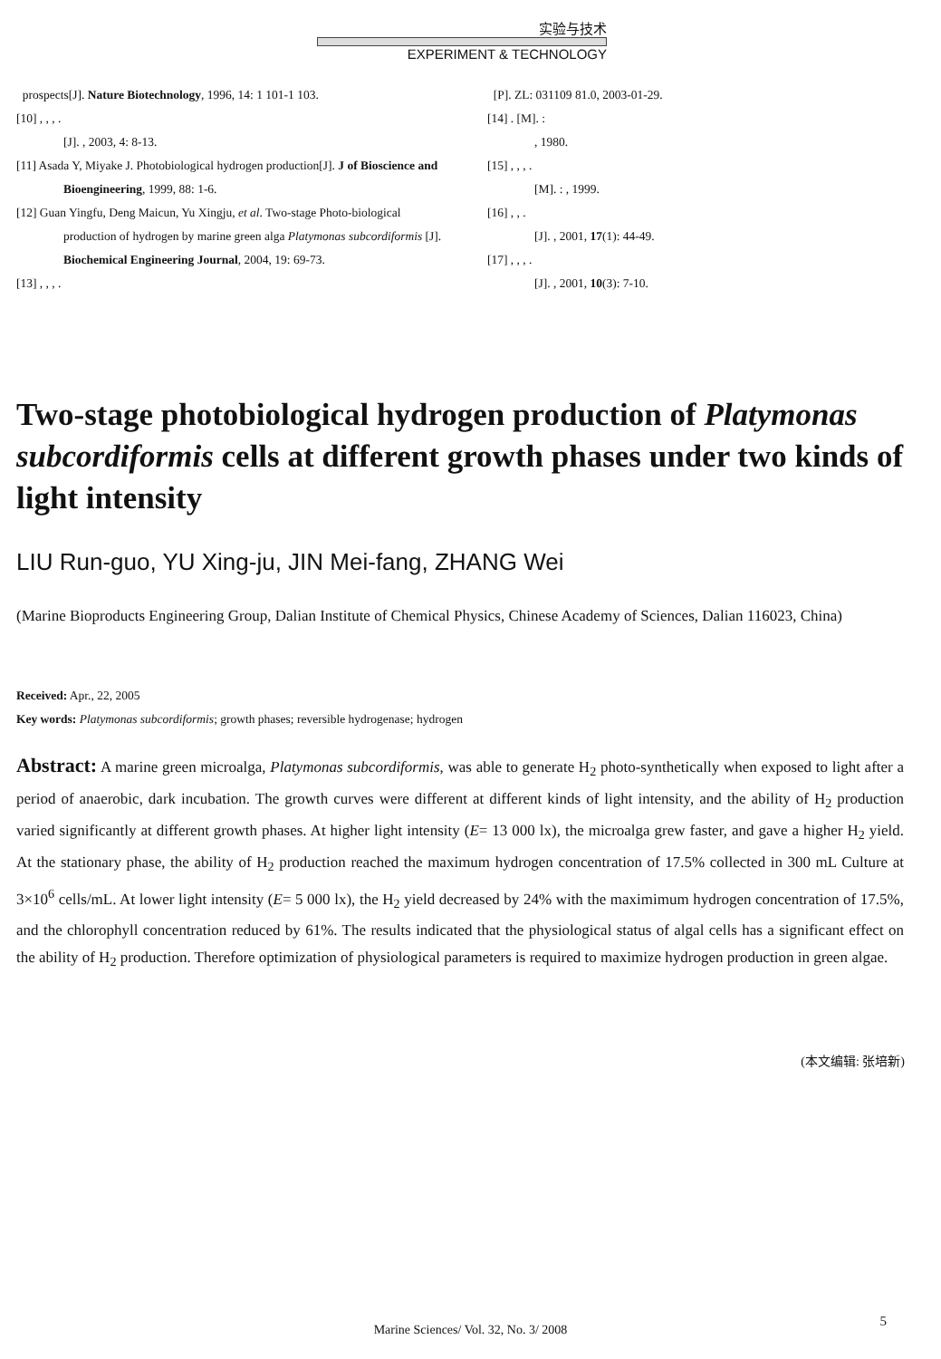实验与技术
EXPERIMENT & TECHNOLOGY
prospects[J]. Nature Biotechnology, 1996, 14: 1 101-1 103.
[10] , , , .
[J]. , 2003, 4: 8-13.
[11] Asada Y, Miyake J. Photobiological hydrogen production[J]. J of Bioscience and Bioengineering, 1999, 88: 1-6.
[12] Guan Yingfu, Deng Maicun, Yu Xingju, et al. Two-stage Photo-biological production of hydrogen by marine green alga Platymonas subcordiformis [J]. Biochemical Engineering Journal, 2004, 19: 69-73.
[13] , , , .
[P]. ZL: 031109 81.0, 2003-01-29.
[14] . [M]. :
, 1980.
[15] , , , .
[M]. : , 1999.
[16] , , .
[J]. , 2001, 17(1): 44-49.
[17] , , , .
[J]. , 2001, 10(3): 7-10.
Two-stage photobiological hydrogen production of Platymonas subcordiformis cells at different growth phases under two kinds of light intensity
LIU Run-guo, YU Xing-ju, JIN Mei-fang, ZHANG Wei
(Marine Bioproducts Engineering Group, Dalian Institute of Chemical Physics, Chinese Academy of Sciences, Dalian 116023, China)
Received: Apr., 22, 2005
Key words: Platymonas subcordiformis; growth phases; reversible hydrogenase; hydrogen
Abstract: A marine green microalga, Platymonas subcordiformis, was able to generate H<sub>2</sub> photo-synthetically when exposed to light after a period of anaerobic, dark incubation. The growth curves were different at different kinds of light intensity, and the ability of H<sub>2</sub> production varied significantly at different growth phases. At higher light intensity (E= 13 000 lx), the microalga grew faster, and gave a higher H<sub>2</sub> yield. At the stationary phase, the ability of H<sub>2</sub> production reached the maximum hydrogen concentration of 17.5% collected in 300 mL Culture at 3×10<sup>6</sup> cells/mL. At lower light intensity (E= 5 000 lx), the H<sub>2</sub> yield decreased by 24% with the maximimum hydrogen concentration of 17.5%, and the chlorophyll concentration reduced by 61%. The results indicated that the physiological status of algal cells has a significant effect on the ability of H<sub>2</sub> production. Therefore optimization of physiological parameters is required to maximize hydrogen production in green algae.
(本文编辑: 张培新)
Marine Sciences/ Vol. 32, No. 3/ 2008
5